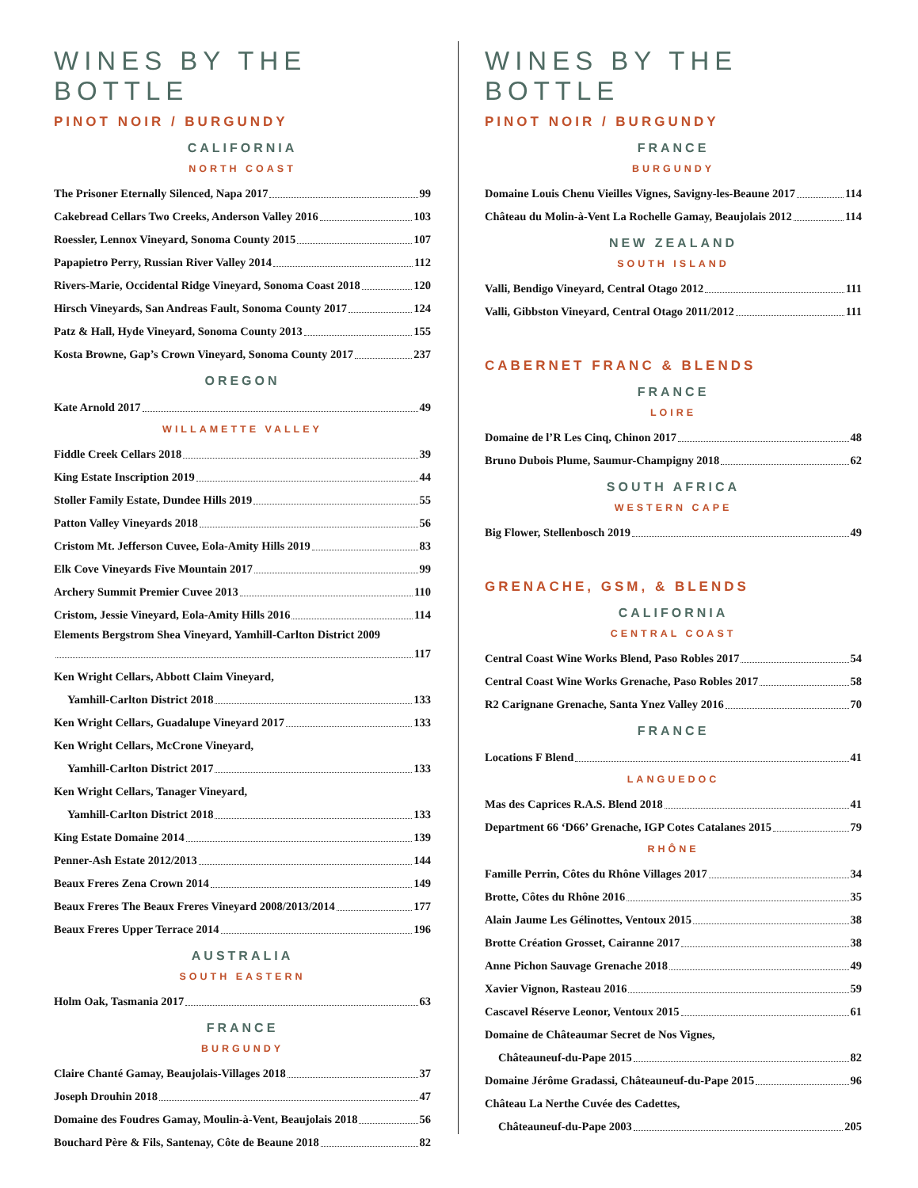WINES BY THE BOTTLE
PINOT NOIR / BURGUNDY
CALIFORNIA
NORTH COAST
The Prisoner Eternally Silenced, Napa 2017 99
Cakebread Cellars Two Creeks, Anderson Valley 2016 103
Roessler, Lennox Vineyard, Sonoma County 2015 107
Papapietro Perry, Russian River Valley 2014 112
Rivers-Marie, Occidental Ridge Vineyard, Sonoma Coast 2018 120
Hirsch Vineyards, San Andreas Fault, Sonoma County 2017 124
Patz & Hall, Hyde Vineyard, Sonoma County 2013 155
Kosta Browne, Gap’s Crown Vineyard, Sonoma County 2017 237
OREGON
Kate Arnold 2017 49
WILLAMETTE VALLEY
Fiddle Creek Cellars 2018 39
King Estate Inscription 2019 44
Stoller Family Estate, Dundee Hills 2019 55
Patton Valley Vineyards 2018 56
Cristom Mt. Jefferson Cuvee, Eola-Amity Hills 2019 83
Elk Cove Vineyards Five Mountain 2017 99
Archery Summit Premier Cuvee 2013 110
Cristom, Jessie Vineyard, Eola-Amity Hills 2016 114
Elements Bergstrom Shea Vineyard, Yamhill-Carlton District 2009
117
Ken Wright Cellars, Abbott Claim Vineyard,
Yamhill-Carlton District 2018 133
Ken Wright Cellars, Guadalupe Vineyard 2017 133
Ken Wright Cellars, McCrone Vineyard,
Yamhill-Carlton District 2017 133
Ken Wright Cellars, Tanager Vineyard,
Yamhill-Carlton District 2018 133
King Estate Domaine 2014 139
Penner-Ash Estate 2012/2013 144
Beaux Freres Zena Crown 2014 149
Beaux Freres The Beaux Freres Vineyard 2008/2013/2014 177
Beaux Freres Upper Terrace 2014 196
AUSTRALIA
SOUTH EASTERN
Holm Oak, Tasmania 2017 63
FRANCE
BURGUNDY
Claire Chanté Gamay, Beaujolais-Villages 2018 37
Joseph Drouhin 2018 47
Domaine des Foudres Gamay, Moulin-à-Vent, Beaujolais 2018 56
Bouchard Père & Fils, Santenay, Côte de Beaune 2018 82
WINES BY THE BOTTLE
PINOT NOIR / BURGUNDY
FRANCE
BURGUNDY
Domaine Louis Chenu Vieilles Vignes, Savigny-les-Beaune 2017 114
Château du Molin-à-Vent La Rochelle Gamay, Beaujolais 2012 114
NEW ZEALAND
SOUTH ISLAND
Valli, Bendigo Vineyard, Central Otago 2012 111
Valli, Gibbston Vineyard, Central Otago 2011/2012 111
CABERNET FRANC & BLENDS
FRANCE
LOIRE
Domaine de l’R Les Cinq, Chinon 2017 48
Bruno Dubois Plume, Saumur-Champigny 2018 62
SOUTH AFRICA
WESTERN CAPE
Big Flower, Stellenbosch 2019 49
GRENACHE, GSM, & BLENDS
CALIFORNIA
CENTRAL COAST
Central Coast Wine Works Blend, Paso Robles 2017 54
Central Coast Wine Works Grenache, Paso Robles 2017 58
R2 Carignane Grenache, Santa Ynez Valley 2016 70
FRANCE
Locations F Blend 41
LANGUEDOC
Mas des Caprices R.A.S. Blend 2018 41
Department 66 ‘D66’ Grenache, IGP Cotes Catalanes 2015 79
RHÔNE
Famille Perrin, Côtes du Rhône Villages 2017 34
Brotte, Côtes du Rhône 2016 35
Alain Jaume Les Gélinottes, Ventoux 2015 38
Brotte Création Grosset, Cairanne 2017 38
Anne Pichon Sauvage Grenache 2018 49
Xavier Vignon, Rasteau 2016 59
Cascavel Réserve Leonor, Ventoux 2015 61
Domaine de Châteaumar Secret de Nos Vignes,
Châteauneuf-du-Pape 2015 82
Domaine Jérôme Gradassi, Châteauneuf-du-Pape 2015 96
Château La Nerthe Cuvée des Cadettes,
Châteauneuf-du-Pape 2003 205